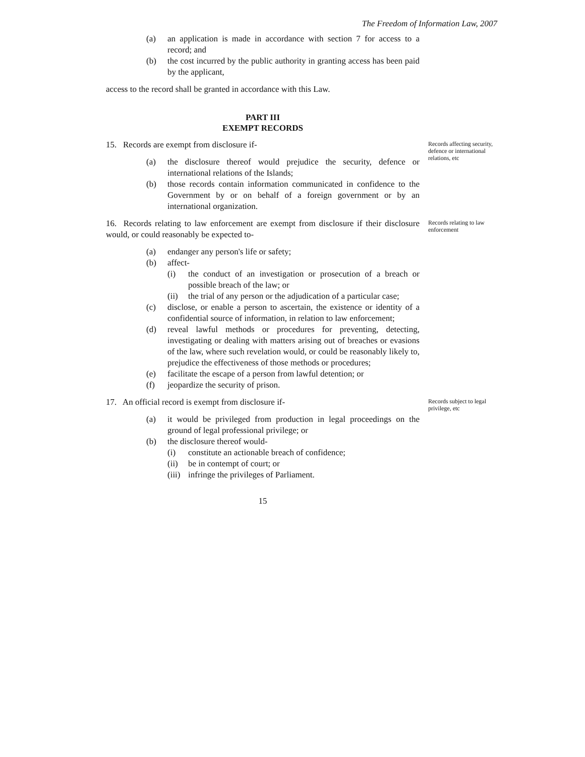The Freedom of Information Law, 2007
(a) an application is made in accordance with section 7 for access to a record; and
(b) the cost incurred by the public authority in granting access has been paid by the applicant,
access to the record shall be granted in accordance with this Law.
PART III
EXEMPT RECORDS
15. Records are exempt from disclosure if-
(a) the disclosure thereof would prejudice the security, defence or international relations of the Islands;
(b) those records contain information communicated in confidence to the Government by or on behalf of a foreign government or by an international organization.
Records affecting security, defence or international relations, etc
16. Records relating to law enforcement are exempt from disclosure if their disclosure would, or could reasonably be expected to-
(a) endanger any person's life or safety;
(b) affect-
(i) the conduct of an investigation or prosecution of a breach or possible breach of the law; or
(ii) the trial of any person or the adjudication of a particular case;
(c) disclose, or enable a person to ascertain, the existence or identity of a confidential source of information, in relation to law enforcement;
(d) reveal lawful methods or procedures for preventing, detecting, investigating or dealing with matters arising out of breaches or evasions of the law, where such revelation would, or could be reasonably likely to, prejudice the effectiveness of those methods or procedures;
(e) facilitate the escape of a person from lawful detention; or
(f) jeopardize the security of prison.
Records relating to law enforcement
17. An official record is exempt from disclosure if-
(a) it would be privileged from production in legal proceedings on the ground of legal professional privilege; or
(b) the disclosure thereof would-
(i) constitute an actionable breach of confidence;
(ii) be in contempt of court; or
(iii) infringe the privileges of Parliament.
15
Records subject to legal privilege, etc